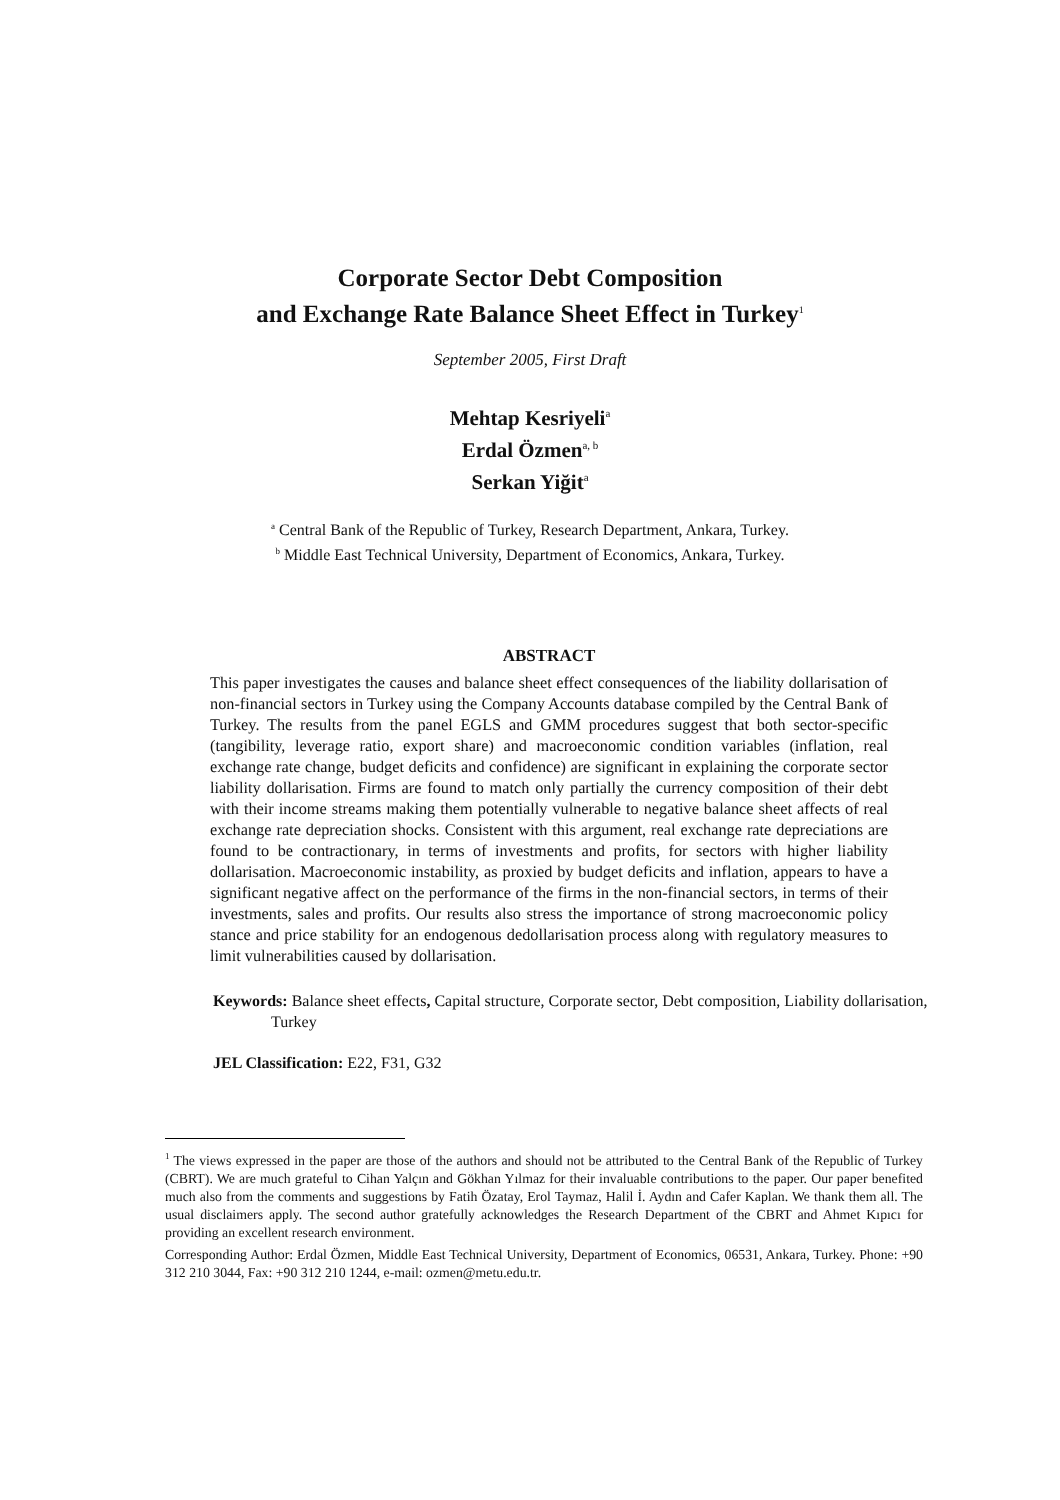Corporate Sector Debt Composition
and Exchange Rate Balance Sheet Effect in Turkey<sup>1</sup>
September 2005, First Draft
Mehtap Kesriyeli<sup>a</sup>
Erdal Özmen<sup>a, b</sup>
Serkan Yiğit<sup>a</sup>
<sup>a</sup> Central Bank of the Republic of Turkey, Research Department, Ankara, Turkey.
<sup>b</sup> Middle East Technical University, Department of Economics, Ankara, Turkey.
ABSTRACT
This paper investigates the causes and balance sheet effect consequences of the liability dollarisation of non-financial sectors in Turkey using the Company Accounts database compiled by the Central Bank of Turkey. The results from the panel EGLS and GMM procedures suggest that both sector-specific (tangibility, leverage ratio, export share) and macroeconomic condition variables (inflation, real exchange rate change, budget deficits and confidence) are significant in explaining the corporate sector liability dollarisation. Firms are found to match only partially the currency composition of their debt with their income streams making them potentially vulnerable to negative balance sheet affects of real exchange rate depreciation shocks. Consistent with this argument, real exchange rate depreciations are found to be contractionary, in terms of investments and profits, for sectors with higher liability dollarisation. Macroeconomic instability, as proxied by budget deficits and inflation, appears to have a significant negative affect on the performance of the firms in the non-financial sectors, in terms of their investments, sales and profits. Our results also stress the importance of strong macroeconomic policy stance and price stability for an endogenous dedollarisation process along with regulatory measures to limit vulnerabilities caused by dollarisation.
Keywords: Balance sheet effects, Capital structure, Corporate sector, Debt composition, Liability dollarisation, Turkey
JEL Classification: E22, F31, G32
<sup>1</sup> The views expressed in the paper are those of the authors and should not be attributed to the Central Bank of the Republic of Turkey (CBRT). We are much grateful to Cihan Yalçın and Gökhan Yılmaz for their invaluable contributions to the paper. Our paper benefited much also from the comments and suggestions by Fatih Özatay, Erol Taymaz, Halil İ. Aydın and Cafer Kaplan. We thank them all. The usual disclaimers apply. The second author gratefully acknowledges the Research Department of the CBRT and Ahmet Kıpıcı for providing an excellent research environment.
Corresponding Author: Erdal Özmen, Middle East Technical University, Department of Economics, 06531, Ankara, Turkey. Phone: +90 312 210 3044, Fax: +90 312 210 1244, e-mail: ozmen@metu.edu.tr.